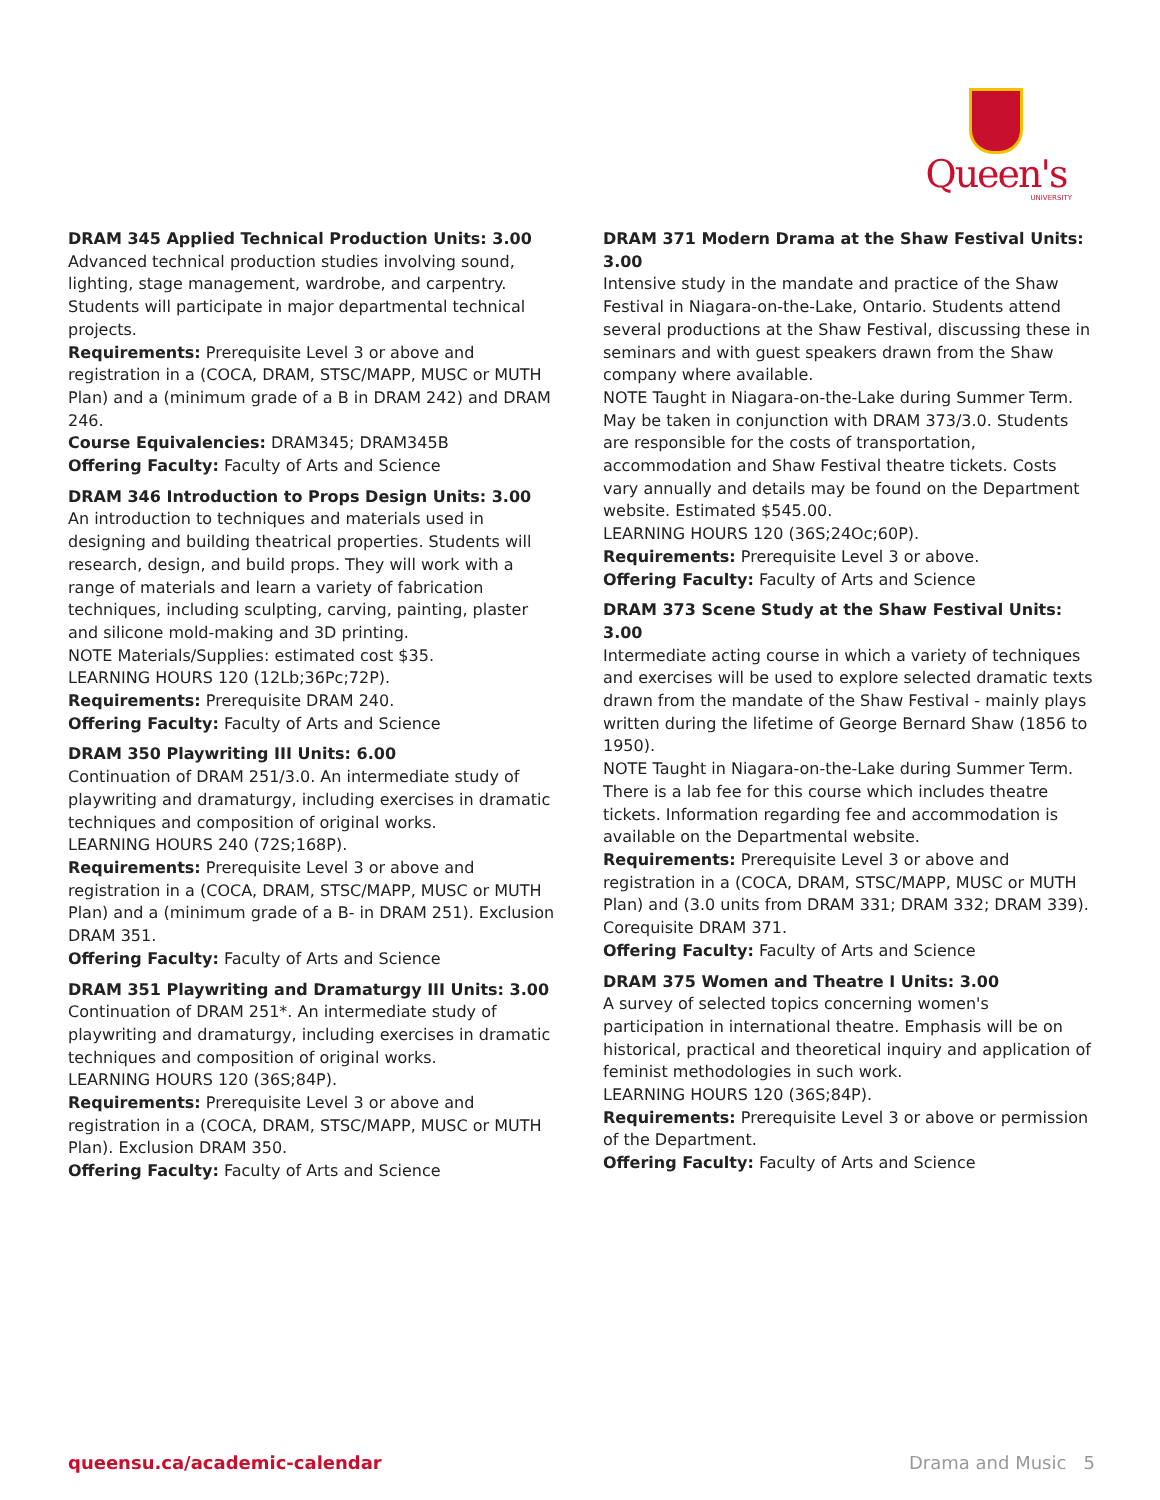Queen's
UNIVERSITY
DRAM 345 Applied Technical Production Units: 3.00
Advanced technical production studies involving sound, lighting, stage management, wardrobe, and carpentry. Students will participate in major departmental technical projects.
Requirements: Prerequisite Level 3 or above and registration in a (COCA, DRAM, STSC/MAPP, MUSC or MUTH Plan) and a (minimum grade of a B in DRAM 242) and DRAM 246.
Course Equivalencies: DRAM345; DRAM345B
Offering Faculty: Faculty of Arts and Science
DRAM 346 Introduction to Props Design Units: 3.00
An introduction to techniques and materials used in designing and building theatrical properties. Students will research, design, and build props. They will work with a range of materials and learn a variety of fabrication techniques, including sculpting, carving, painting, plaster and silicone mold-making and 3D printing.
NOTE Materials/Supplies: estimated cost $35.
LEARNING HOURS 120 (12Lb;36Pc;72P).
Requirements: Prerequisite DRAM 240.
Offering Faculty: Faculty of Arts and Science
DRAM 350 Playwriting III Units: 6.00
Continuation of DRAM 251/3.0. An intermediate study of playwriting and dramaturgy, including exercises in dramatic techniques and composition of original works.
LEARNING HOURS 240 (72S;168P).
Requirements: Prerequisite Level 3 or above and registration in a (COCA, DRAM, STSC/MAPP, MUSC or MUTH Plan) and a (minimum grade of a B- in DRAM 251). Exclusion DRAM 351.
Offering Faculty: Faculty of Arts and Science
DRAM 351 Playwriting and Dramaturgy III Units: 3.00
Continuation of DRAM 251*. An intermediate study of playwriting and dramaturgy, including exercises in dramatic techniques and composition of original works.
LEARNING HOURS 120 (36S;84P).
Requirements: Prerequisite Level 3 or above and registration in a (COCA, DRAM, STSC/MAPP, MUSC or MUTH Plan). Exclusion DRAM 350.
Offering Faculty: Faculty of Arts and Science
DRAM 371 Modern Drama at the Shaw Festival Units: 3.00
Intensive study in the mandate and practice of the Shaw Festival in Niagara-on-the-Lake, Ontario. Students attend several productions at the Shaw Festival, discussing these in seminars and with guest speakers drawn from the Shaw company where available.
NOTE Taught in Niagara-on-the-Lake during Summer Term. May be taken in conjunction with DRAM 373/3.0. Students are responsible for the costs of transportation, accommodation and Shaw Festival theatre tickets. Costs vary annually and details may be found on the Department website. Estimated $545.00.
LEARNING HOURS 120 (36S;24Oc;60P).
Requirements: Prerequisite Level 3 or above.
Offering Faculty: Faculty of Arts and Science
DRAM 373 Scene Study at the Shaw Festival Units: 3.00
Intermediate acting course in which a variety of techniques and exercises will be used to explore selected dramatic texts drawn from the mandate of the Shaw Festival - mainly plays written during the lifetime of George Bernard Shaw (1856 to 1950).
NOTE Taught in Niagara-on-the-Lake during Summer Term. There is a lab fee for this course which includes theatre tickets. Information regarding fee and accommodation is available on the Departmental website.
Requirements: Prerequisite Level 3 or above and registration in a (COCA, DRAM, STSC/MAPP, MUSC or MUTH Plan) and (3.0 units from DRAM 331; DRAM 332; DRAM 339). Corequisite DRAM 371.
Offering Faculty: Faculty of Arts and Science
DRAM 375 Women and Theatre I Units: 3.00
A survey of selected topics concerning women's participation in international theatre. Emphasis will be on historical, practical and theoretical inquiry and application of feminist methodologies in such work.
LEARNING HOURS 120 (36S;84P).
Requirements: Prerequisite Level 3 or above or permission of the Department.
Offering Faculty: Faculty of Arts and Science
queensu.ca/academic-calendar Drama and Music 5